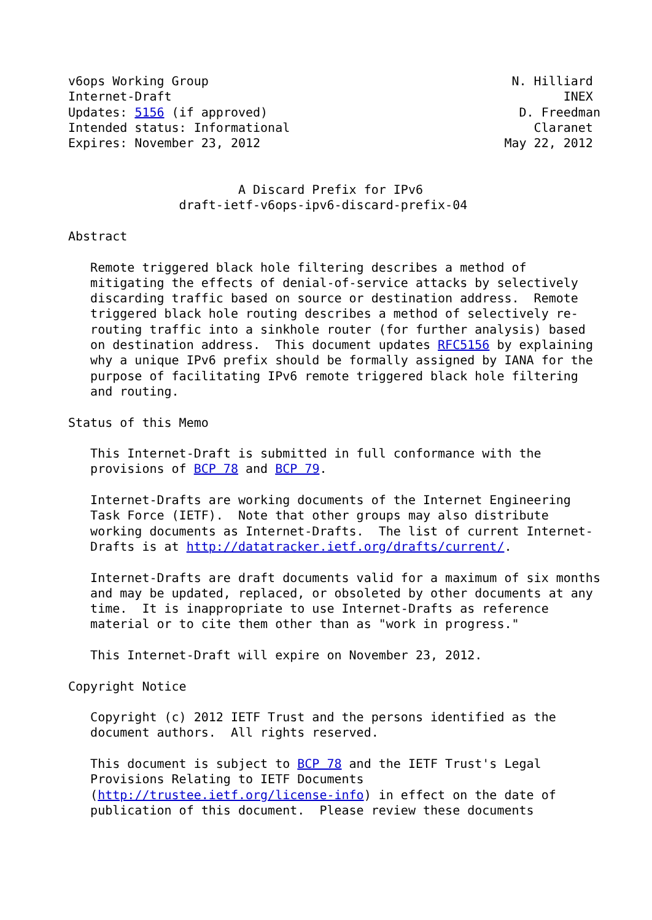v6ops Working Group                                         N. Hilliard
Internet-Draft                                                     INEX
Updates: 5156 (if approved)                                  D. Freedman
Intended status: Informational                                 Claranet
Expires: November 23, 2012                                 May 22, 2012


                       A Discard Prefix for IPv6
               draft-ietf-v6ops-ipv6-discard-prefix-04

Abstract

   Remote triggered black hole filtering describes a method of
   mitigating the effects of denial-of-service attacks by selectively
   discarding traffic based on source or destination address.  Remote
   triggered black hole routing describes a method of selectively re-
   routing traffic into a sinkhole router (for further analysis) based
   on destination address.  This document updates RFC5156 by explaining
   why a unique IPv6 prefix should be formally assigned by IANA for the
   purpose of facilitating IPv6 remote triggered black hole filtering
   and routing.

Status of this Memo

   This Internet-Draft is submitted in full conformance with the
   provisions of BCP 78 and BCP 79.

   Internet-Drafts are working documents of the Internet Engineering
   Task Force (IETF).  Note that other groups may also distribute
   working documents as Internet-Drafts.  The list of current Internet-
   Drafts is at http://datatracker.ietf.org/drafts/current/.

   Internet-Drafts are draft documents valid for a maximum of six months
   and may be updated, replaced, or obsoleted by other documents at any
   time.  It is inappropriate to use Internet-Drafts as reference
   material or to cite them other than as "work in progress."

   This Internet-Draft will expire on November 23, 2012.

Copyright Notice

   Copyright (c) 2012 IETF Trust and the persons identified as the
   document authors.  All rights reserved.

   This document is subject to BCP 78 and the IETF Trust's Legal
   Provisions Relating to IETF Documents
   (http://trustee.ietf.org/license-info) in effect on the date of
   publication of this document.  Please review these documents